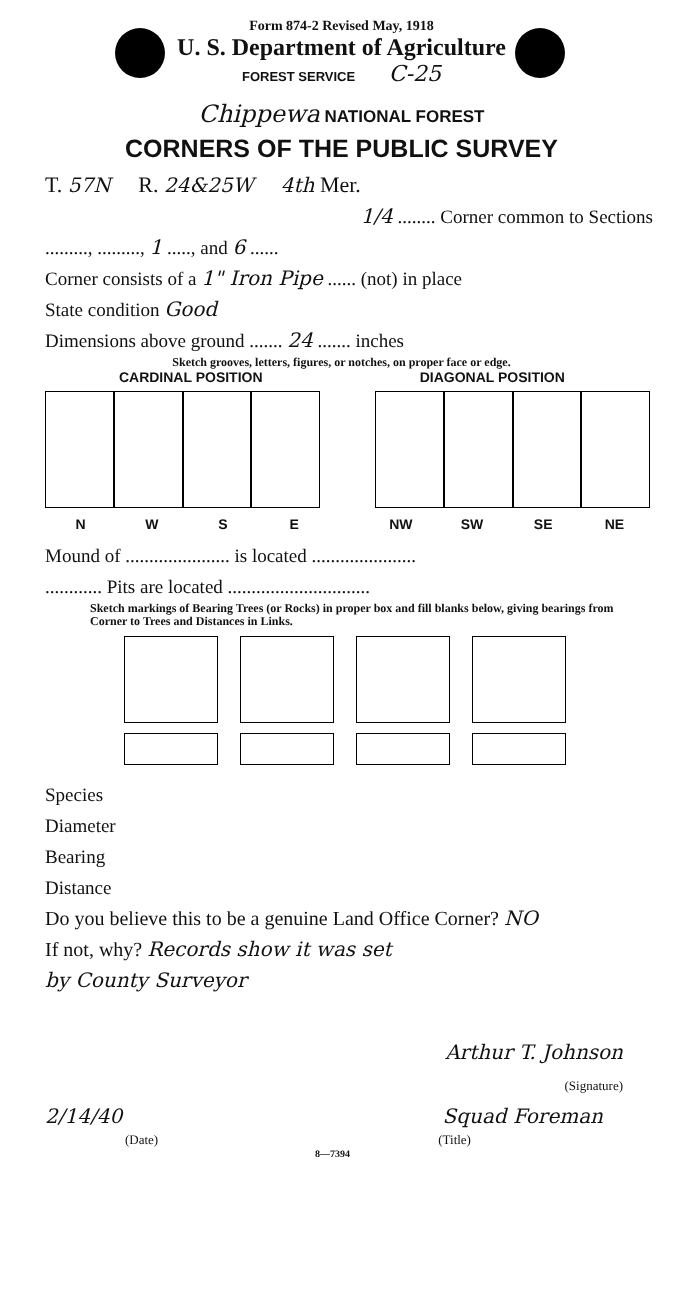Form 874-2 Revised May, 1918
U. S. Department of Agriculture
FOREST SERVICE C-25
Chippewa NATIONAL FOREST
CORNERS OF THE PUBLIC SURVEY
T. 57N R. 24&25W 4th Mer.
1/4 ........ Corner common to Sections
........., ........., 1 ....., and 6 ......
Corner consists of a 1" Iron Pipe ...... (not) in place
State condition Good
Dimensions above ground ....... 24 ....... inches
Sketch grooves, letters, figures, or notches, on proper face or edge.
CARDINAL POSITION DIAGONAL POSITION
NWSE NW SW SE NE
Mound of ...................... is located ......................
............ Pits are located ..............................
Sketch markings of Bearing Trees (or Rocks) in proper box and fill blanks below, giving bearings from Corner to Trees and Distances in Links.
Species
Diameter
Bearing
Distance
Do you believe this to be a genuine Land Office Corner? NO
If not, why? Records show it was set
by County Surveyor
Arthur T. Johnson
(Signature)
2/14/40 Squad Foreman
(Date) (Title)
8—7394